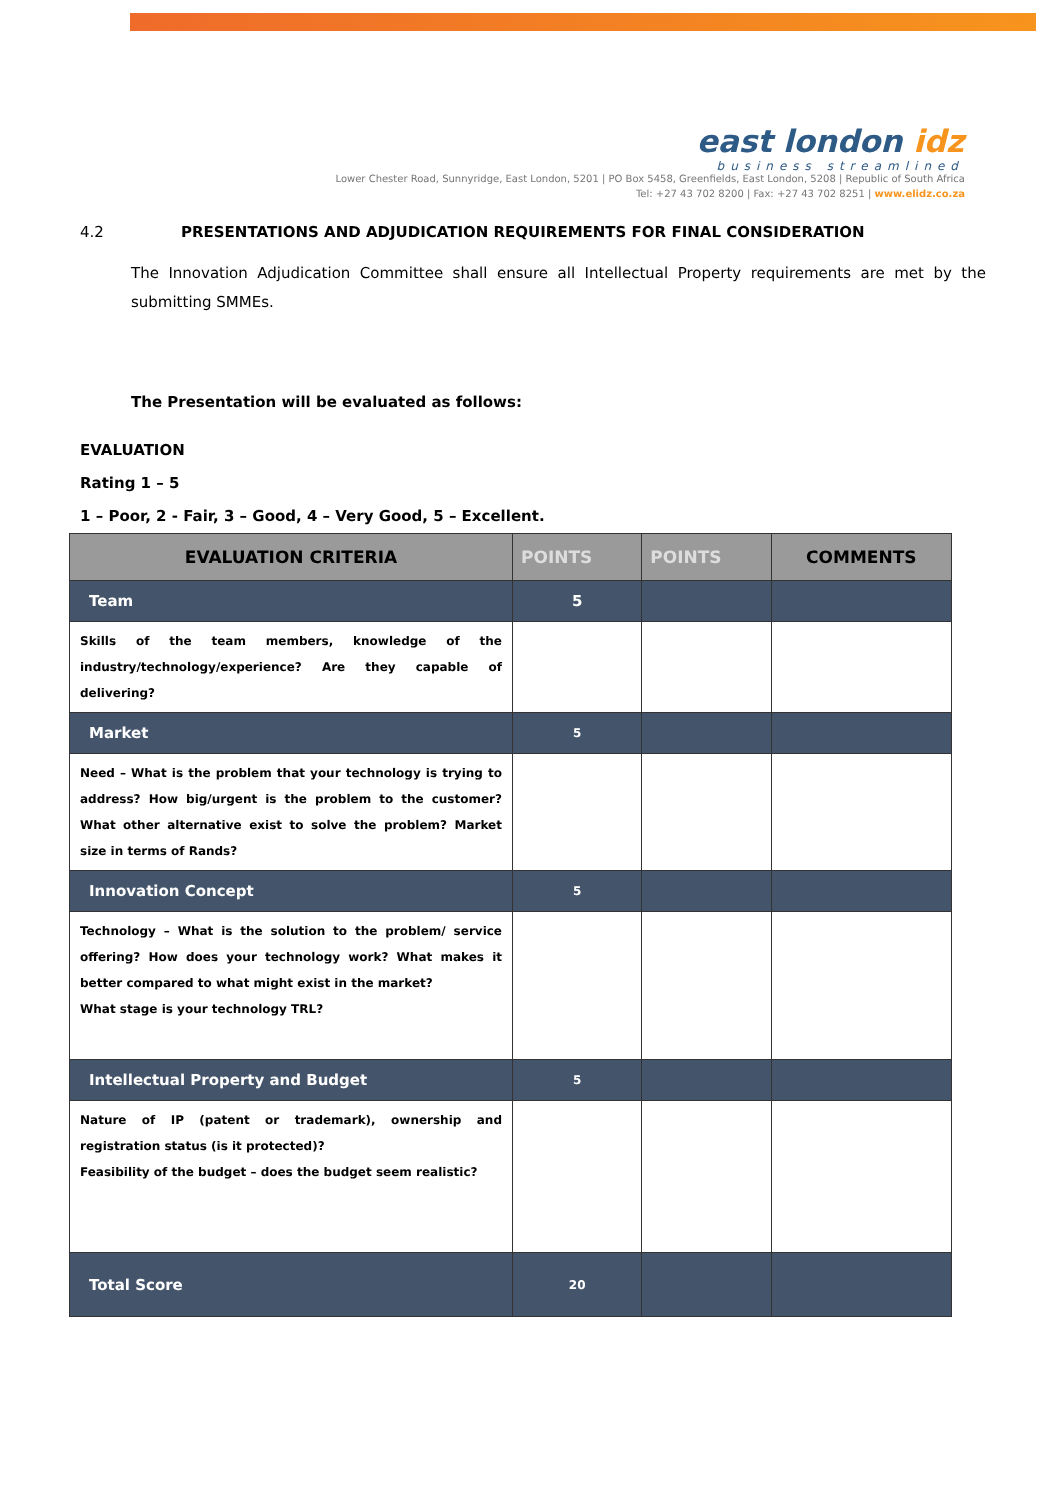east london idz
business streamlined
Lower Chester Road, Sunnyridge, East London, 5201 | PO Box 5458, Greenfields, East London, 5208 | Republic of South Africa
Tel: +27 43 702 8200 | Fax: +27 43 702 8251 | www.elidz.co.za
4.2 PRESENTATIONS AND ADJUDICATION REQUIREMENTS FOR FINAL CONSIDERATION
The Innovation Adjudication Committee shall ensure all Intellectual Property requirements are met by the submitting SMMEs.
The Presentation will be evaluated as follows:
EVALUATION
Rating 1 – 5
1 – Poor, 2 - Fair, 3 – Good, 4 – Very Good, 5 – Excellent.
| EVALUATION CRITERIA | POINTS | POINTS | COMMENTS |
| --- | --- | --- | --- |
| Team | 5 | | |
| Skills of the team members, knowledge of the industry/technology/experience? Are they capable of delivering? | | | |
| Market | 5 | | |
| Need – What is the problem that your technology is trying to address? How big/urgent is the problem to the customer? What other alternative exist to solve the problem? Market size in terms of Rands? | | | |
| Innovation Concept | 5 | | |
| Technology – What is the solution to the problem/ service offering? How does your technology work? What makes it better compared to what might exist in the market? What stage is your technology TRL? | | | |
| Intellectual Property and Budget | 5 | | |
| Nature of IP (patent or trademark), ownership and registration status (is it protected)? Feasibility of the budget – does the budget seem realistic? | | | |
| Total Score | 20 | | |